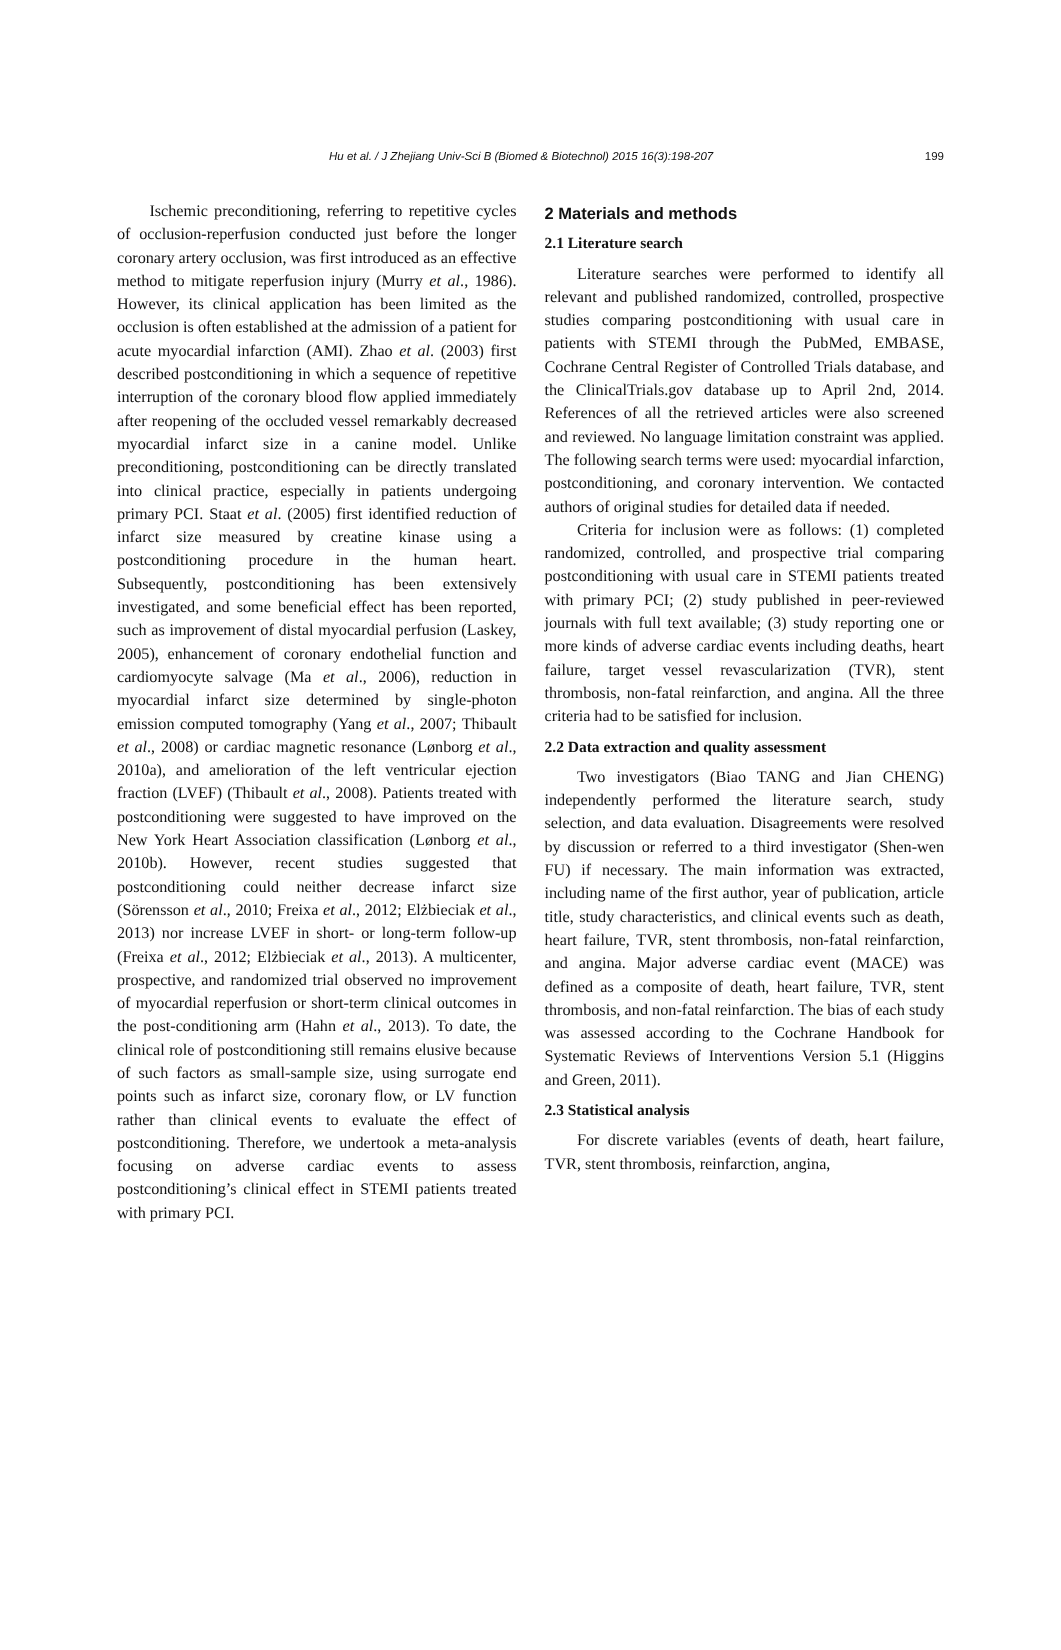Hu et al. / J Zhejiang Univ-Sci B (Biomed & Biotechnol) 2015 16(3):198-207 199
Ischemic preconditioning, referring to repetitive cycles of occlusion-reperfusion conducted just before the longer coronary artery occlusion, was first introduced as an effective method to mitigate reperfusion injury (Murry et al., 1986). However, its clinical application has been limited as the occlusion is often established at the admission of a patient for acute myocardial infarction (AMI). Zhao et al. (2003) first described postconditioning in which a sequence of repetitive interruption of the coronary blood flow applied immediately after reopening of the occluded vessel remarkably decreased myocardial infarct size in a canine model. Unlike preconditioning, postconditioning can be directly translated into clinical practice, especially in patients undergoing primary PCI. Staat et al. (2005) first identified reduction of infarct size measured by creatine kinase using a postconditioning procedure in the human heart. Subsequently, postconditioning has been extensively investigated, and some beneficial effect has been reported, such as improvement of distal myocardial perfusion (Laskey, 2005), enhancement of coronary endothelial function and cardiomyocyte salvage (Ma et al., 2006), reduction in myocardial infarct size determined by single-photon emission computed tomography (Yang et al., 2007; Thibault et al., 2008) or cardiac magnetic resonance (Lønborg et al., 2010a), and amelioration of the left ventricular ejection fraction (LVEF) (Thibault et al., 2008). Patients treated with postconditioning were suggested to have improved on the New York Heart Association classification (Lønborg et al., 2010b). However, recent studies suggested that postconditioning could neither decrease infarct size (Sörensson et al., 2010; Freixa et al., 2012; Elżbieciak et al., 2013) nor increase LVEF in short- or long-term follow-up (Freixa et al., 2012; Elżbieciak et al., 2013). A multicenter, prospective, and randomized trial observed no improvement of myocardial reperfusion or short-term clinical outcomes in the post-conditioning arm (Hahn et al., 2013). To date, the clinical role of postconditioning still remains elusive because of such factors as small-sample size, using surrogate end points such as infarct size, coronary flow, or LV function rather than clinical events to evaluate the effect of postconditioning. Therefore, we undertook a meta-analysis focusing on adverse cardiac events to assess postconditioning’s clinical effect in STEMI patients treated with primary PCI.
2 Materials and methods
2.1 Literature search
Literature searches were performed to identify all relevant and published randomized, controlled, prospective studies comparing postconditioning with usual care in patients with STEMI through the PubMed, EMBASE, Cochrane Central Register of Controlled Trials database, and the ClinicalTrials.gov database up to April 2nd, 2014. References of all the retrieved articles were also screened and reviewed. No language limitation constraint was applied. The following search terms were used: myocardial infarction, postconditioning, and coronary intervention. We contacted authors of original studies for detailed data if needed.
Criteria for inclusion were as follows: (1) completed randomized, controlled, and prospective trial comparing postconditioning with usual care in STEMI patients treated with primary PCI; (2) study published in peer-reviewed journals with full text available; (3) study reporting one or more kinds of adverse cardiac events including deaths, heart failure, target vessel revascularization (TVR), stent thrombosis, non-fatal reinfarction, and angina. All the three criteria had to be satisfied for inclusion.
2.2 Data extraction and quality assessment
Two investigators (Biao TANG and Jian CHENG) independently performed the literature search, study selection, and data evaluation. Disagreements were resolved by discussion or referred to a third investigator (Shen-wen FU) if necessary. The main information was extracted, including name of the first author, year of publication, article title, study characteristics, and clinical events such as death, heart failure, TVR, stent thrombosis, non-fatal reinfarction, and angina. Major adverse cardiac event (MACE) was defined as a composite of death, heart failure, TVR, stent thrombosis, and non-fatal reinfarction. The bias of each study was assessed according to the Cochrane Handbook for Systematic Reviews of Interventions Version 5.1 (Higgins and Green, 2011).
2.3 Statistical analysis
For discrete variables (events of death, heart failure, TVR, stent thrombosis, reinfarction, angina,